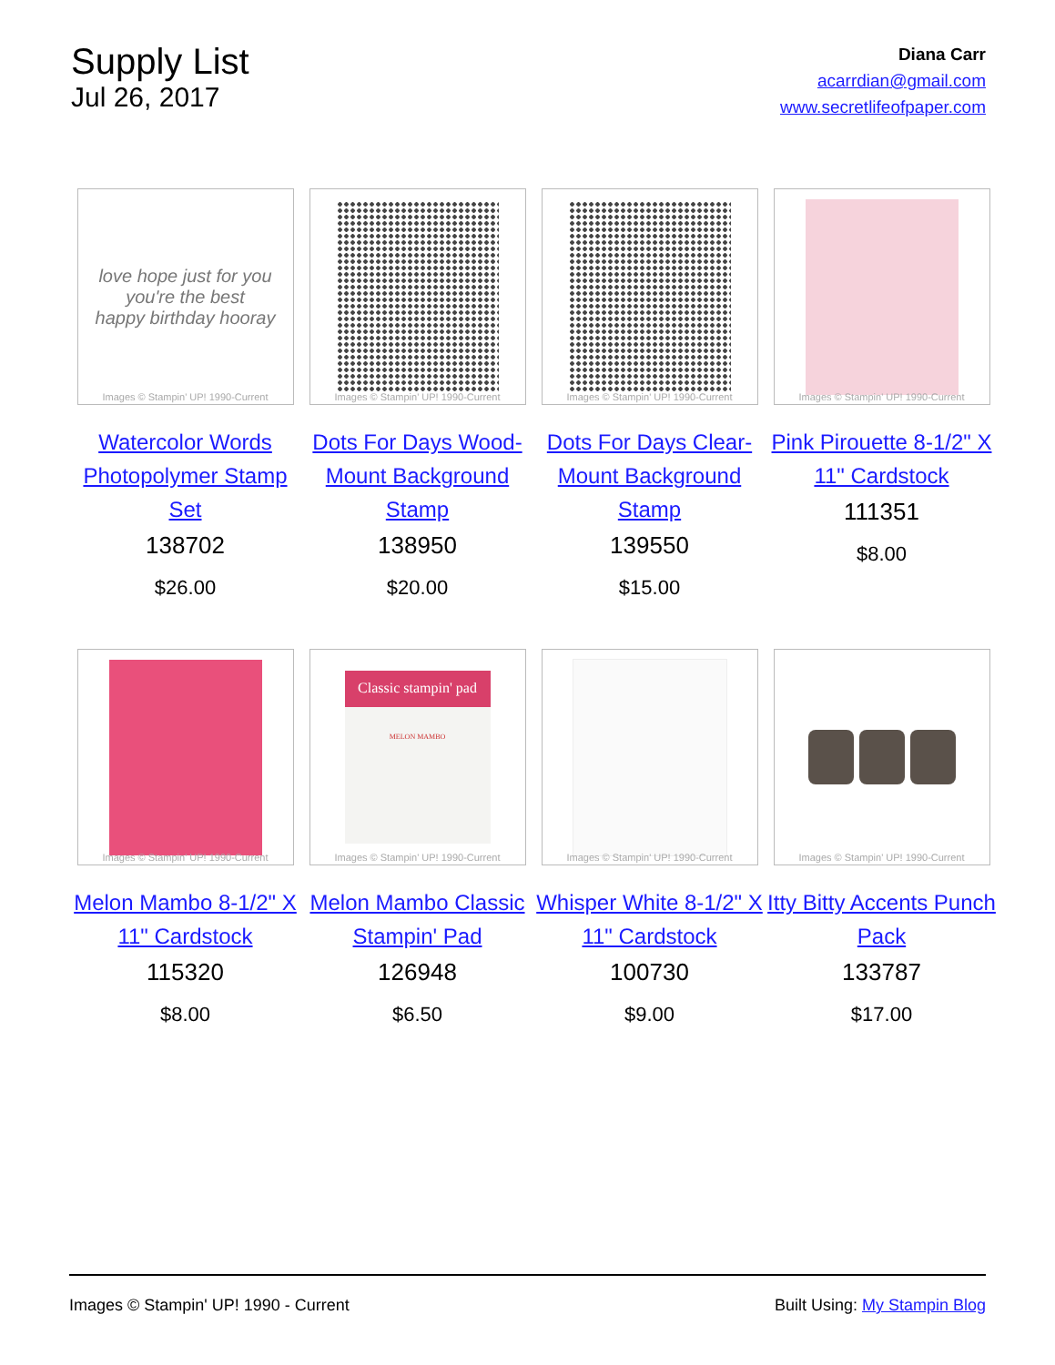Supply List
Jul 26, 2017
Diana Carr
acarrdian@gmail.com
www.secretlifeofpaper.com
love hope just for you
you're the best
happy birthday hooray
Images © Stampin' UP! 1990-Current
Watercolor Words Photopolymer Stamp Set
138702
$26.00
Images © Stampin' UP! 1990-Current
Dots For Days Wood-Mount Background Stamp
138950
$20.00
Images © Stampin' UP! 1990-Current
Dots For Days Clear-Mount Background Stamp
139550
$15.00
Images © Stampin' UP! 1990-Current
Pink Pirouette 8-1/2" X 11" Cardstock
111351
$8.00
Images © Stampin' UP! 1990-Current
Melon Mambo 8-1/2" X 11" Cardstock
115320
$8.00
Classic stampin' pad
MELON MAMBO
Images © Stampin' UP! 1990-Current
Melon Mambo Classic Stampin' Pad
126948
$6.50
Images © Stampin' UP! 1990-Current
Whisper White 8-1/2" X 11" Cardstock
100730
$9.00
Images © Stampin' UP! 1990-Current
Itty Bitty Accents Punch Pack
133787
$17.00
Images © Stampin' UP! 1990 - Current Built Using: My Stampin Blog